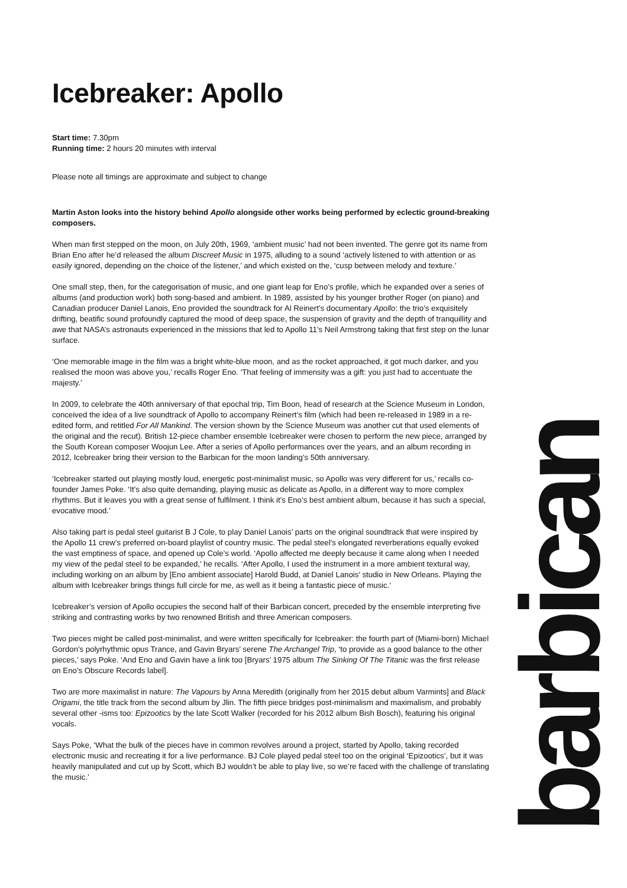Icebreaker: Apollo
Start time: 7.30pm
Running time: 2 hours 20 minutes with interval
Please note all timings are approximate and subject to change
Martin Aston looks into the history behind Apollo alongside other works being performed by eclectic ground-breaking composers.
When man first stepped on the moon, on July 20th, 1969, ‘ambient music’ had not been invented. The genre got its name from Brian Eno after he’d released the album Discreet Music in 1975, alluding to a sound ‘actively listened to with attention or as easily ignored, depending on the choice of the listener,’ and which existed on the, ‘cusp between melody and texture.’
One small step, then, for the categorisation of music, and one giant leap for Eno’s profile, which he expanded over a series of albums (and production work) both song-based and ambient. In 1989, assisted by his younger brother Roger (on piano) and Canadian producer Daniel Lanois, Eno provided the soundtrack for Al Reinert’s documentary Apollo: the trio’s exquisitely drifting, beatific sound profoundly captured the mood of deep space, the suspension of gravity and the depth of tranquillity and awe that NASA’s astronauts experienced in the missions that led to Apollo 11’s Neil Armstrong taking that first step on the lunar surface.
‘One memorable image in the film was a bright white-blue moon, and as the rocket approached, it got much darker, and you realised the moon was above you,’ recalls Roger Eno. ‘That feeling of immensity was a gift: you just had to accentuate the majesty.’
In 2009, to celebrate the 40th anniversary of that epochal trip, Tim Boon, head of research at the Science Museum in London, conceived the idea of a live soundtrack of Apollo to accompany Reinert’s film (which had been re-released in 1989 in a re-edited form, and retitled For All Mankind. The version shown by the Science Museum was another cut that used elements of the original and the recut). British 12-piece chamber ensemble Icebreaker were chosen to perform the new piece, arranged by the South Korean composer Woojun Lee. After a series of Apollo performances over the years, and an album recording in 2012, Icebreaker bring their version to the Barbican for the moon landing’s 50th anniversary.
‘Icebreaker started out playing mostly loud, energetic post-minimalist music, so Apollo was very different for us,’ recalls co-founder James Poke. ‘It’s also quite demanding, playing music as delicate as Apollo, in a different way to more complex rhythms. But it leaves you with a great sense of fulfilment. I think it’s Eno’s best ambient album, because it has such a special, evocative mood.’
Also taking part is pedal steel guitarist B J Cole, to play Daniel Lanois’ parts on the original soundtrack that were inspired by the Apollo 11 crew’s preferred on-board playlist of country music. The pedal steel’s elongated reverberations equally evoked the vast emptiness of space, and opened up Cole’s world. ‘Apollo affected me deeply because it came along when I needed my view of the pedal steel to be expanded,’ he recalls. ‘After Apollo, I used the instrument in a more ambient textural way, including working on an album by [Eno ambient associate] Harold Budd, at Daniel Lanois’ studio in New Orleans. Playing the album with Icebreaker brings things full circle for me, as well as it being a fantastic piece of music.’
Icebreaker’s version of Apollo occupies the second half of their Barbican concert, preceded by the ensemble interpreting five striking and contrasting works by two renowned British and three American composers.
Two pieces might be called post-minimalist, and were written specifically for Icebreaker: the fourth part of (Miami-born) Michael Gordon's polyrhythmic opus Trance, and Gavin Bryars’ serene The Archangel Trip, ‘to provide as a good balance to the other pieces,’ says Poke. ‘And Eno and Gavin have a link too [Bryars’ 1975 album The Sinking Of The Titanic was the first release on Eno’s Obscure Records label].
Two are more maximalist in nature: The Vapours by Anna Meredith (originally from her 2015 debut album Varmints] and Black Origami, the title track from the second album by Jlin. The fifth piece bridges post-minimalism and maximalism, and probably several other -isms too: Epizootics by the late Scott Walker (recorded for his 2012 album Bish Bosch), featuring his original vocals.
Says Poke, ‘What the bulk of the pieces have in common revolves around a project, started by Apollo, taking recorded electronic music and recreating it for a live performance. BJ Cole played pedal steel too on the original ‘Epizootics’, but it was heavily manipulated and cut up by Scott, which BJ wouldn’t be able to play live, so we’re faced with the challenge of translating the music.’
barbican